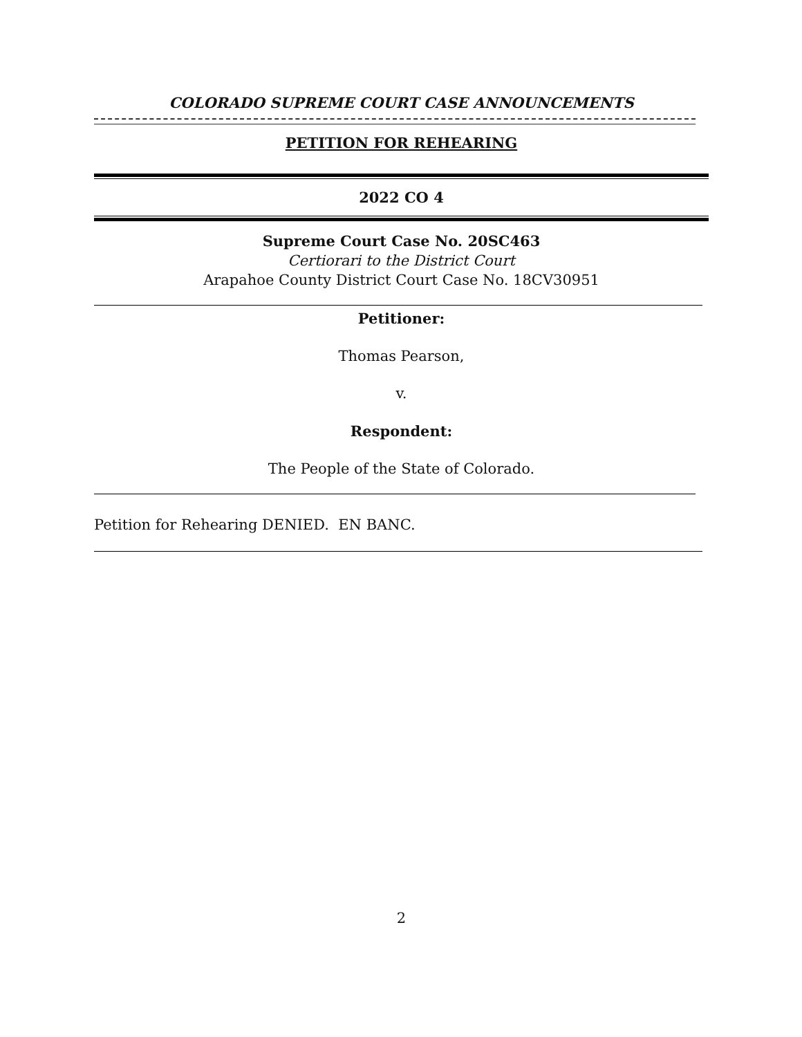COLORADO SUPREME COURT CASE ANNOUNCEMENTS
PETITION FOR REHEARING
2022 CO 4
Supreme Court Case No. 20SC463
Certiorari to the District Court
Arapahoe County District Court Case No. 18CV30951
Petitioner:
Thomas Pearson,
v.
Respondent:
The People of the State of Colorado.
Petition for Rehearing DENIED. EN BANC.
2